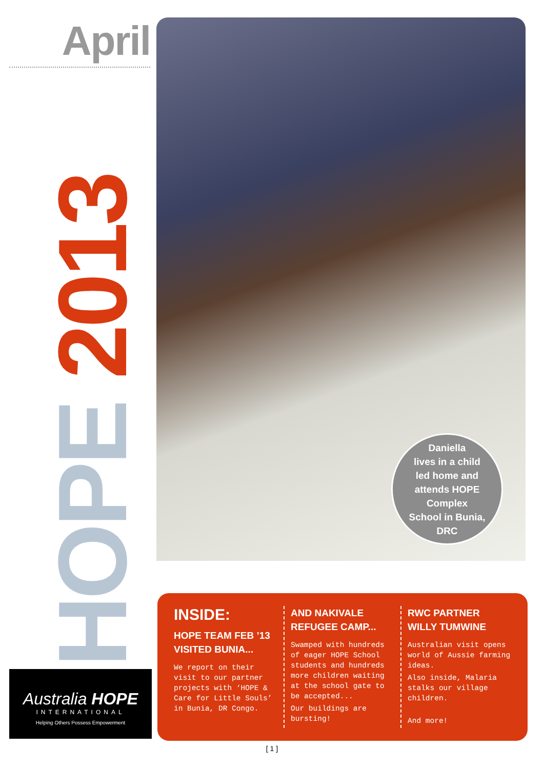April
HOPE 2013
Daniella
lives in a child
led home and
attends HOPE Complex
School in Bunia,
DRC
Australia HOPE
INTERNATIONAL
Helping Others Possess Empowerment
INSIDE:
HOPE TEAM FEB ’13 VISITED BUNIA...
We report on their visit to our partner projects with ‘HOPE & Care for Little Souls’ in Bunia, DR Congo.
AND NAKIVALE REFUGEE CAMP...
Swamped with hundreds of eager HOPE School students and hundreds more children waiting at the school gate to be accepted...
Our buildings are bursting!
RWC PARTNER WILLY TUMWINE
Australian visit opens world of Aussie farming ideas.
Also inside, Malaria stalks our village children.
And more!
[ 1 ]